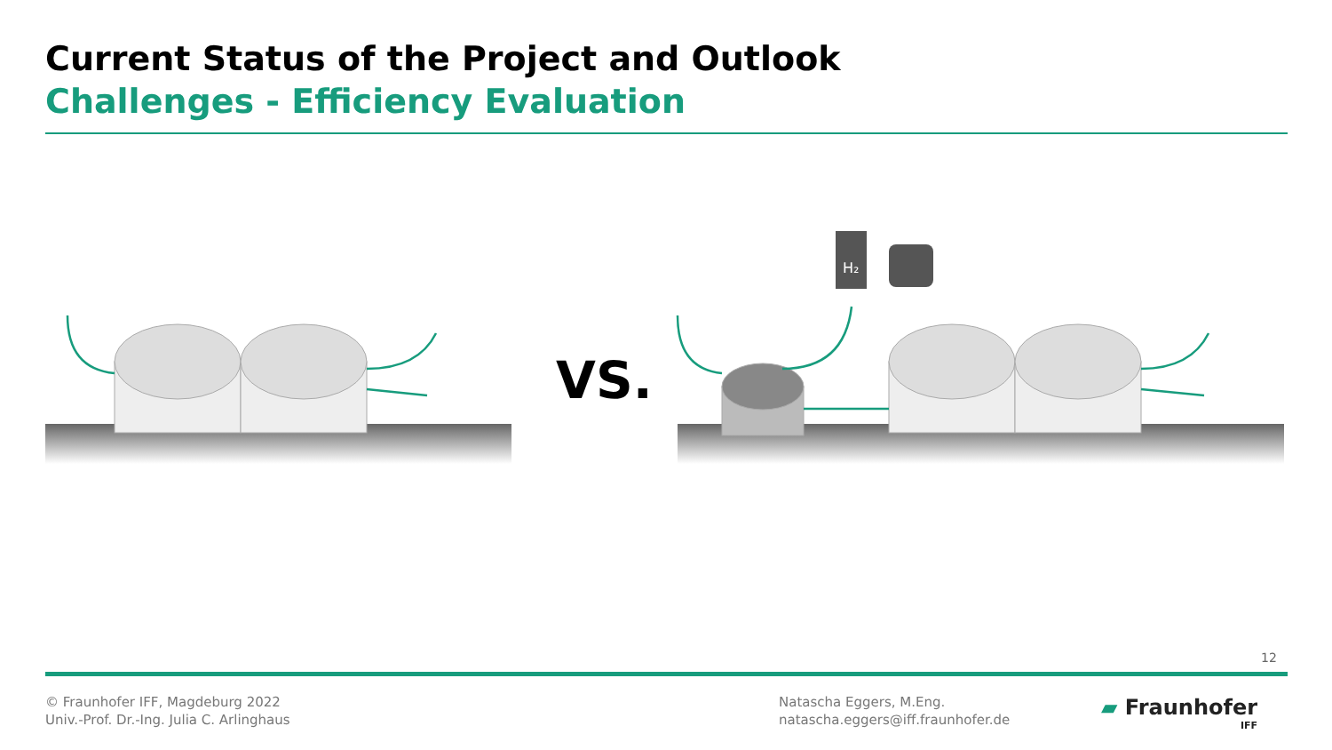Current Status of the Project and Outlook
Challenges - Efficiency Evaluation
VS.
H₂
12
© Fraunhofer IFF, Magdeburg 2022
Univ.-Prof. Dr.-Ing. Julia C. Arlinghaus
Natascha Eggers, M.Eng.
natascha.eggers@iff.fraunhofer.de
▰ Fraunhofer
IFF